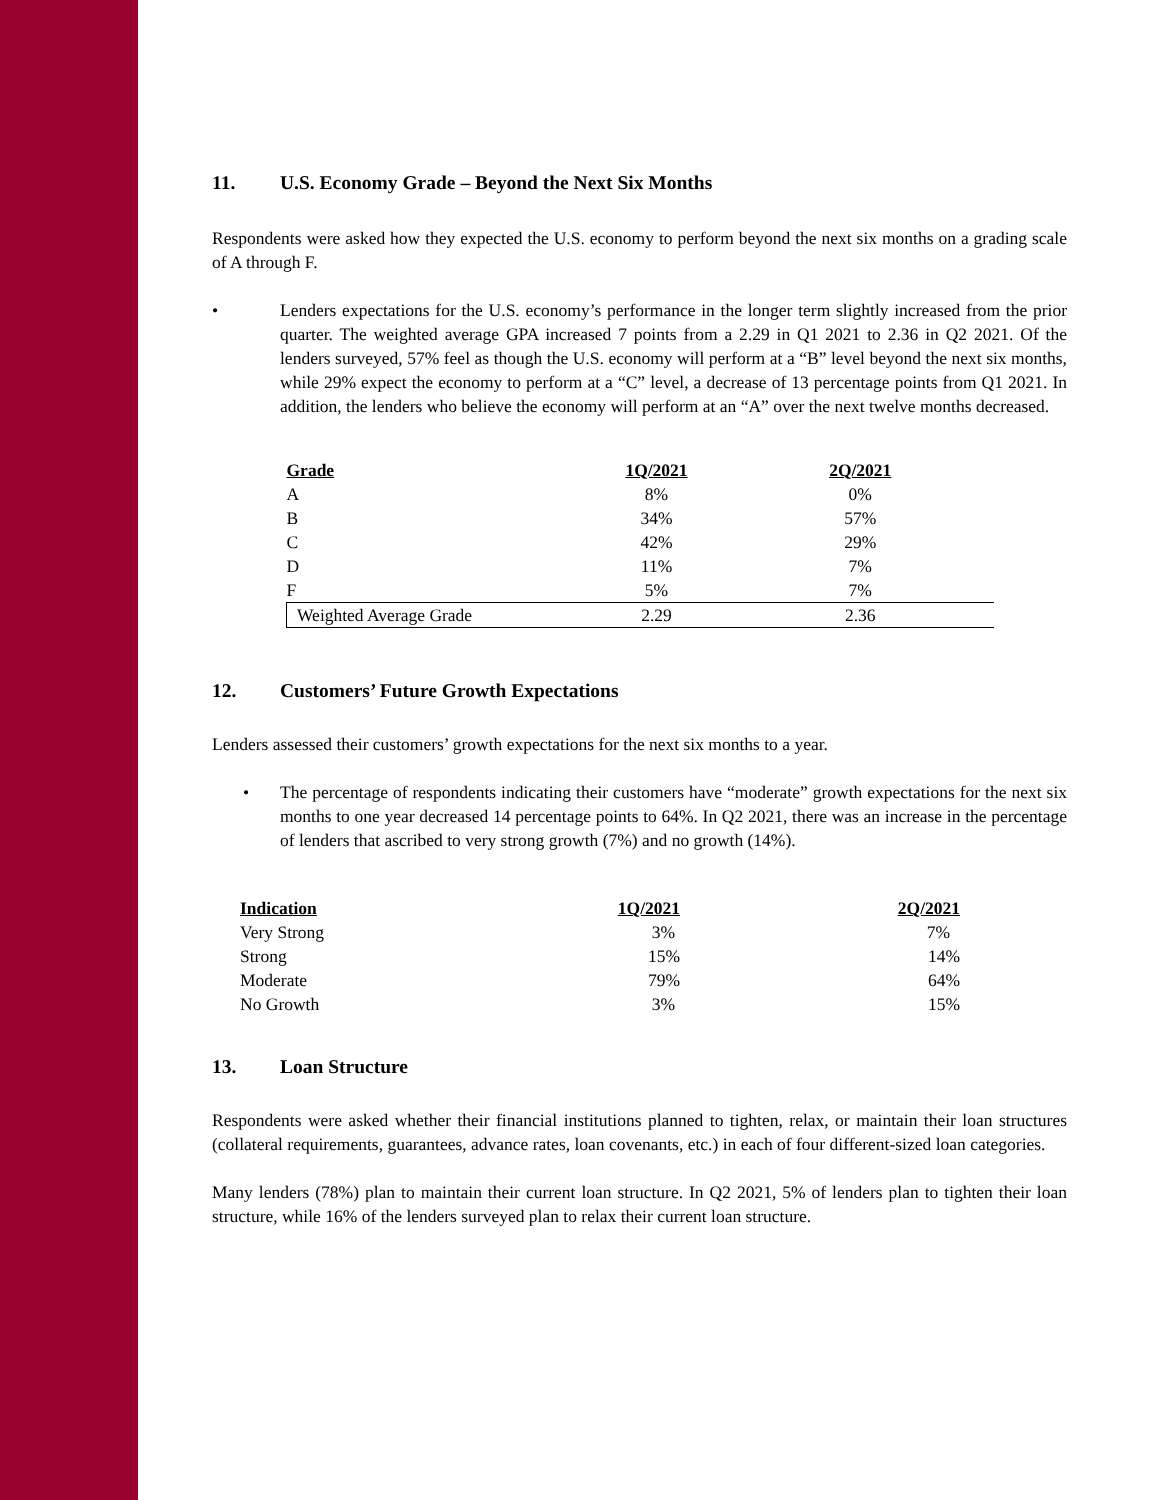11. U.S. Economy Grade – Beyond the Next Six Months
Respondents were asked how they expected the U.S. economy to perform beyond the next six months on a grading scale of A through F.
• Lenders expectations for the U.S. economy’s performance in the longer term slightly increased from the prior quarter. The weighted average GPA increased 7 points from a 2.29 in Q1 2021 to 2.36 in Q2 2021. Of the lenders surveyed, 57% feel as though the U.S. economy will perform at a “B” level beyond the next six months, while 29% expect the economy to perform at a “C” level, a decrease of 13 percentage points from Q1 2021. In addition, the lenders who believe the economy will perform at an “A” over the next twelve months decreased.
| Grade | 1Q/2021 | 2Q/2021 |
| --- | --- | --- |
| A | 8% | 0% |
| B | 34% | 57% |
| C | 42% | 29% |
| D | 11% | 7% |
| F | 5% | 7% |
| Weighted Average Grade | 2.29 | 2.36 |
12. Customers’ Future Growth Expectations
Lenders assessed their customers’ growth expectations for the next six months to a year.
• The percentage of respondents indicating their customers have “moderate” growth expectations for the next six months to one year decreased 14 percentage points to 64%. In Q2 2021, there was an increase in the percentage of lenders that ascribed to very strong growth (7%) and no growth (14%).
| Indication | 1Q/2021 | 2Q/2021 |
| --- | --- | --- |
| Very Strong | 3% | 7% |
| Strong | 15% | 14% |
| Moderate | 79% | 64% |
| No Growth | 3% | 15% |
13. Loan Structure
Respondents were asked whether their financial institutions planned to tighten, relax, or maintain their loan structures (collateral requirements, guarantees, advance rates, loan covenants, etc.) in each of four different-sized loan categories.
Many lenders (78%) plan to maintain their current loan structure. In Q2 2021, 5% of lenders plan to tighten their loan structure, while 16% of the lenders surveyed plan to relax their current loan structure.